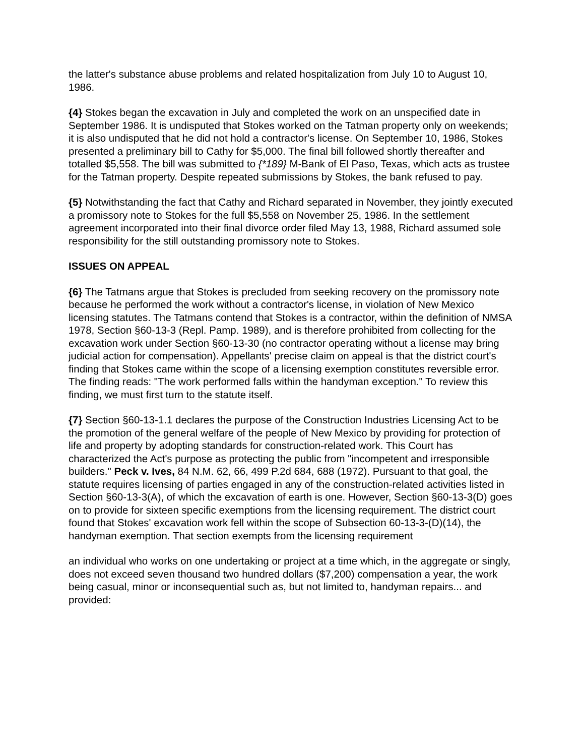the latter's substance abuse problems and related hospitalization from July 10 to August 10, 1986.
{4} Stokes began the excavation in July and completed the work on an unspecified date in September 1986. It is undisputed that Stokes worked on the Tatman property only on weekends; it is also undisputed that he did not hold a contractor's license. On September 10, 1986, Stokes presented a preliminary bill to Cathy for $5,000. The final bill followed shortly thereafter and totalled $5,558. The bill was submitted to {*189} M-Bank of El Paso, Texas, which acts as trustee for the Tatman property. Despite repeated submissions by Stokes, the bank refused to pay.
{5} Notwithstanding the fact that Cathy and Richard separated in November, they jointly executed a promissory note to Stokes for the full $5,558 on November 25, 1986. In the settlement agreement incorporated into their final divorce order filed May 13, 1988, Richard assumed sole responsibility for the still outstanding promissory note to Stokes.
ISSUES ON APPEAL
{6} The Tatmans argue that Stokes is precluded from seeking recovery on the promissory note because he performed the work without a contractor's license, in violation of New Mexico licensing statutes. The Tatmans contend that Stokes is a contractor, within the definition of NMSA 1978, Section §60-13-3 (Repl. Pamp. 1989), and is therefore prohibited from collecting for the excavation work under Section §60-13-30 (no contractor operating without a license may bring judicial action for compensation). Appellants' precise claim on appeal is that the district court's finding that Stokes came within the scope of a licensing exemption constitutes reversible error. The finding reads: "The work performed falls within the handyman exception." To review this finding, we must first turn to the statute itself.
{7} Section §60-13-1.1 declares the purpose of the Construction Industries Licensing Act to be the promotion of the general welfare of the people of New Mexico by providing for protection of life and property by adopting standards for construction-related work. This Court has characterized the Act's purpose as protecting the public from "incompetent and irresponsible builders." Peck v. Ives, 84 N.M. 62, 66, 499 P.2d 684, 688 (1972). Pursuant to that goal, the statute requires licensing of parties engaged in any of the construction-related activities listed in Section §60-13-3(A), of which the excavation of earth is one. However, Section §60-13-3(D) goes on to provide for sixteen specific exemptions from the licensing requirement. The district court found that Stokes' excavation work fell within the scope of Subsection 60-13-3-(D)(14), the handyman exemption. That section exempts from the licensing requirement
an individual who works on one undertaking or project at a time which, in the aggregate or singly, does not exceed seven thousand two hundred dollars ($7,200) compensation a year, the work being casual, minor or inconsequential such as, but not limited to, handyman repairs... and provided: